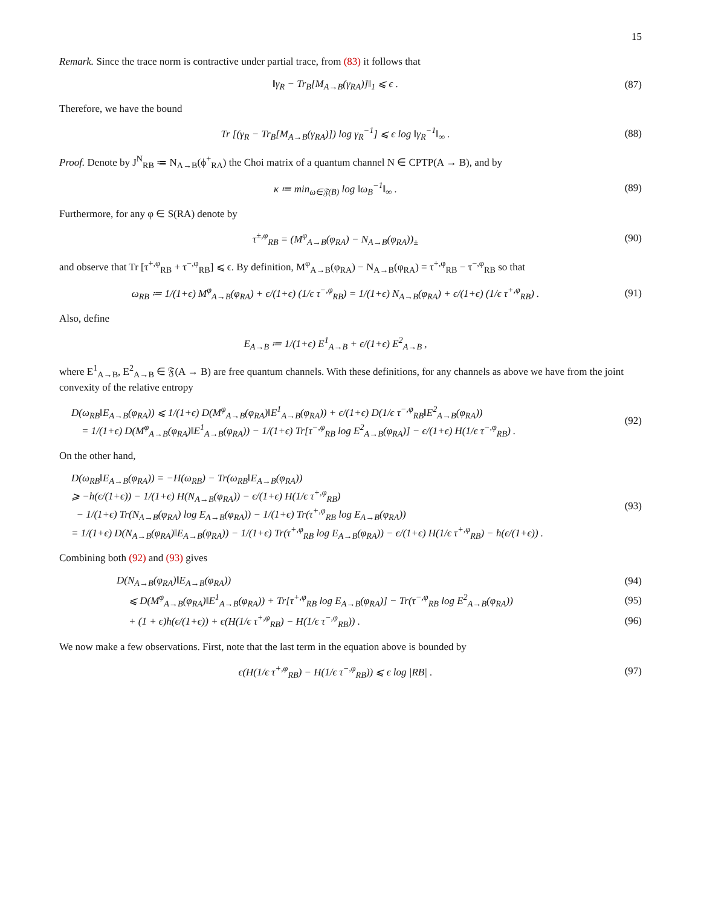15
Remark. Since the trace norm is contractive under partial trace, from (83) it follows that
‖γ<sub>R</sub> − Tr<sub>B</sub>[M<sub>A→B</sub>(γ<sub>RA</sub>)]‖<sub>1</sub> ⩽ ϵ . (87)
Therefore, we have the bound
Tr [(γ<sub>R</sub> − Tr<sub>B</sub>[M<sub>A→B</sub>(γ<sub>RA</sub>)]) log γ<sub>R</sub><sup>−1</sup>] ⩽ ϵ log ‖γ<sub>R</sub><sup>−1</sup>‖<sub>∞</sub> . (88)
Proof. Denote by J<sup>N</sup><sub>RB</sub> ≔ N<sub>A→B</sub>(ϕ<sup>+</sup><sub>RA</sub>) the Choi matrix of a quantum channel N ∈ CPTP(A → B), and by
κ ≔ min<sub>ω∈𝔉(B)</sub> log ‖ω<sub>B</sub><sup>−1</sup>‖<sub>∞</sub> . (89)
Furthermore, for any φ ∈ S(RA) denote by
τ<sup>±,φ</sup><sub>RB</sub> = (M<sup>φ</sup><sub>A→B</sub>(φ<sub>RA</sub>) − N<sub>A→B</sub>(φ<sub>RA</sub>))<sub>±</sub> (90)
and observe that Tr [τ<sup>+,φ</sup><sub>RB</sub> + τ<sup>−,φ</sup><sub>RB</sub>] ⩽ ϵ. By definition, M<sup>φ</sup><sub>A→B</sub>(φ<sub>RA</sub>) − N<sub>A→B</sub>(φ<sub>RA</sub>) = τ<sup>+,φ</sup><sub>RB</sub> − τ<sup>−,φ</sup><sub>RB</sub> so that
ω<sub>RB</sub> ≔ 1/(1+ϵ) M<sup>φ</sup><sub>A→B</sub>(φ<sub>RA</sub>) + ϵ/(1+ϵ) (1/ϵ τ<sup>−,φ</sup><sub>RB</sub>) = 1/(1+ϵ) N<sub>A→B</sub>(φ<sub>RA</sub>) + ϵ/(1+ϵ) (1/ϵ τ<sup>+,φ</sup><sub>RB</sub>) . (91)
Also, define
E<sub>A→B</sub> ≔ 1/(1+ϵ) E<sup>1</sup><sub>A→B</sub> + ϵ/(1+ϵ) E<sup>2</sup><sub>A→B</sub> ,
where E<sup>1</sup><sub>A→B</sub>, E<sup>2</sup><sub>A→B</sub> ∈ 𝔉(A → B) are free quantum channels. With these definitions, for any channels as above we have from the joint convexity of the relative entropy
D(ω<sub>RB</sub>‖E<sub>A→B</sub>(φ<sub>RA</sub>)) ⩽ 1/(1+ϵ) D(M<sup>φ</sup><sub>A→B</sub>(φ<sub>RA</sub>)‖E<sup>1</sup><sub>A→B</sub>(φ<sub>RA</sub>)) + ϵ/(1+ϵ) D(1/ϵ τ<sup>−,φ</sup><sub>RB</sub>‖E<sup>2</sup><sub>A→B</sub>(φ<sub>RA</sub>))
= 1/(1+ϵ) D(M<sup>φ</sup><sub>A→B</sub>(φ<sub>RA</sub>)‖E<sup>1</sup><sub>A→B</sub>(φ<sub>RA</sub>)) − 1/(1+ϵ) Tr[τ<sup>−,φ</sup><sub>RB</sub> log E<sup>2</sup><sub>A→B</sub>(φ<sub>RA</sub>)] − ϵ/(1+ϵ) H(1/ϵ τ<sup>−,φ</sup><sub>RB</sub>) . (92)
On the other hand,
D(ω<sub>RB</sub>‖E<sub>A→B</sub>(φ<sub>RA</sub>)) = −H(ω<sub>RB</sub>) − Tr(ω<sub>RB</sub>‖E<sub>A→B</sub>(φ<sub>RA</sub>))
⩾ −h(ϵ/(1+ϵ)) − 1/(1+ϵ) H(N<sub>A→B</sub>(φ<sub>RA</sub>)) − ϵ/(1+ϵ) H(1/ϵ τ<sup>+,φ</sup><sub>RB</sub>)
− 1/(1+ϵ) Tr(N<sub>A→B</sub>(φ<sub>RA</sub>) log E<sub>A→B</sub>(φ<sub>RA</sub>)) − 1/(1+ϵ) Tr(τ<sup>+,φ</sup><sub>RB</sub> log E<sub>A→B</sub>(φ<sub>RA</sub>))
= 1/(1+ϵ) D(N<sub>A→B</sub>(φ<sub>RA</sub>)‖E<sub>A→B</sub>(φ<sub>RA</sub>)) − 1/(1+ϵ) Tr(τ<sup>+,φ</sup><sub>RB</sub> log E<sub>A→B</sub>(φ<sub>RA</sub>)) − ϵ/(1+ϵ) H(1/ϵ τ<sup>+,φ</sup><sub>RB</sub>) − h(ϵ/(1+ϵ)) . (93)
Combining both (92) and (93) gives
D(N<sub>A→B</sub>(φ<sub>RA</sub>)‖E<sub>A→B</sub>(φ<sub>RA</sub>)) (94)
⩽ D(M<sup>φ</sup><sub>A→B</sub>(φ<sub>RA</sub>)‖E<sup>1</sup><sub>A→B</sub>(φ<sub>RA</sub>)) + Tr[τ<sup>+,φ</sup><sub>RB</sub> log E<sub>A→B</sub>(φ<sub>RA</sub>)] − Tr(τ<sup>−,φ</sup><sub>RB</sub> log E<sup>2</sup><sub>A→B</sub>(φ<sub>RA</sub>)) (95)
+ (1 + ϵ)h(ϵ/(1+ϵ)) + ϵ(H(1/ϵ τ<sup>+,φ</sup><sub>RB</sub>) − H(1/ϵ τ<sup>−,φ</sup><sub>RB</sub>)) . (96)
We now make a few observations. First, note that the last term in the equation above is bounded by
ϵ(H(1/ϵ τ<sup>+,φ</sup><sub>RB</sub>) − H(1/ϵ τ<sup>−,φ</sup><sub>RB</sub>)) ⩽ ϵ log |RB| . (97)